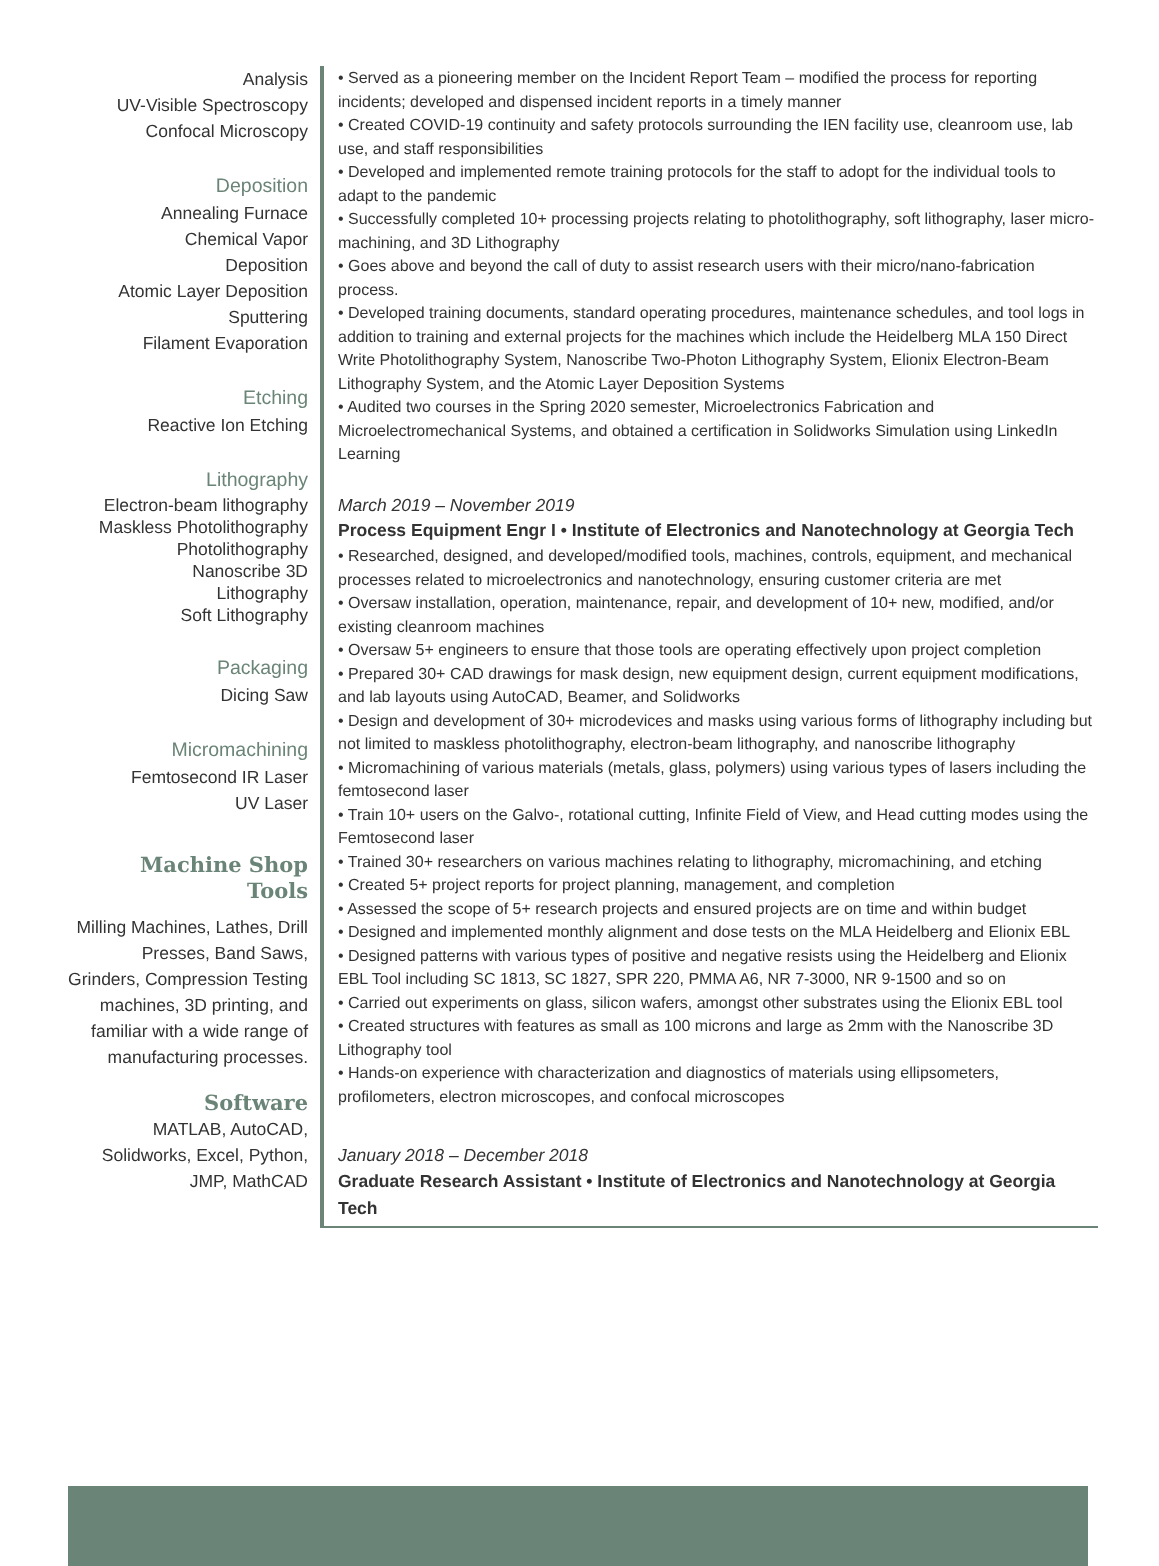Analysis
UV-Visible Spectroscopy
Confocal Microscopy
Deposition
Annealing Furnace
Chemical Vapor
Deposition
Atomic Layer Deposition
Sputtering
Filament Evaporation
Etching
Reactive Ion Etching
Lithography
Electron-beam lithography
Maskless Photolithography
Photolithography
Nanoscribe 3D
Lithography
Soft Lithography
Packaging
Dicing Saw
Micromachining
Femtosecond IR Laser
UV Laser
Machine Shop
Tools
Milling Machines, Lathes, Drill Presses, Band Saws, Grinders, Compression Testing machines, 3D printing, and familiar with a wide range of manufacturing processes.
Software
MATLAB, AutoCAD, Solidworks, Excel, Python, JMP, MathCAD
• Served as a pioneering member on the Incident Report Team – modified the process for reporting incidents; developed and dispensed incident reports in a timely manner
• Created COVID-19 continuity and safety protocols surrounding the IEN facility use, cleanroom use, lab use, and staff responsibilities
• Developed and implemented remote training protocols for the staff to adopt for the individual tools to adapt to the pandemic
• Successfully completed 10+ processing projects relating to photolithography, soft lithography, laser micro-machining, and 3D Lithography
• Goes above and beyond the call of duty to assist research users with their micro/nano-fabrication process.
• Developed training documents, standard operating procedures, maintenance schedules, and tool logs in addition to training and external projects for the machines which include the Heidelberg MLA 150 Direct Write Photolithography System, Nanoscribe Two-Photon Lithography System, Elionix Electron-Beam Lithography System, and the Atomic Layer Deposition Systems
• Audited two courses in the Spring 2020 semester, Microelectronics Fabrication and Microelectromechanical Systems, and obtained a certification in Solidworks Simulation using LinkedIn Learning
March 2019 – November 2019
Process Equipment Engr I • Institute of Electronics and Nanotechnology at Georgia Tech
• Researched, designed, and developed/modified tools, machines, controls, equipment, and mechanical processes related to microelectronics and nanotechnology, ensuring customer criteria are met
• Oversaw installation, operation, maintenance, repair, and development of 10+ new, modified, and/or existing cleanroom machines
• Oversaw 5+ engineers to ensure that those tools are operating effectively upon project completion
• Prepared 30+ CAD drawings for mask design, new equipment design, current equipment modifications, and lab layouts using AutoCAD, Beamer, and Solidworks
• Design and development of 30+ microdevices and masks using various forms of lithography including but not limited to maskless photolithography, electron-beam lithography, and nanoscribe lithography
• Micromachining of various materials (metals, glass, polymers) using various types of lasers including the femtosecond laser
• Train 10+ users on the Galvo-, rotational cutting, Infinite Field of View, and Head cutting modes using the Femtosecond laser
• Trained 30+ researchers on various machines relating to lithography, micromachining, and etching
• Created 5+ project reports for project planning, management, and completion
• Assessed the scope of 5+ research projects and ensured projects are on time and within budget
• Designed and implemented monthly alignment and dose tests on the MLA Heidelberg and Elionix EBL
• Designed patterns with various types of positive and negative resists using the Heidelberg and Elionix EBL Tool including SC 1813, SC 1827, SPR 220, PMMA A6, NR 7-3000, NR 9-1500 and so on
• Carried out experiments on glass, silicon wafers, amongst other substrates using the Elionix EBL tool
• Created structures with features as small as 100 microns and large as 2mm with the Nanoscribe 3D Lithography tool
• Hands-on experience with characterization and diagnostics of materials using ellipsometers, profilometers, electron microscopes, and confocal microscopes
January 2018 – December 2018
Graduate Research Assistant • Institute of Electronics and Nanotechnology at Georgia Tech